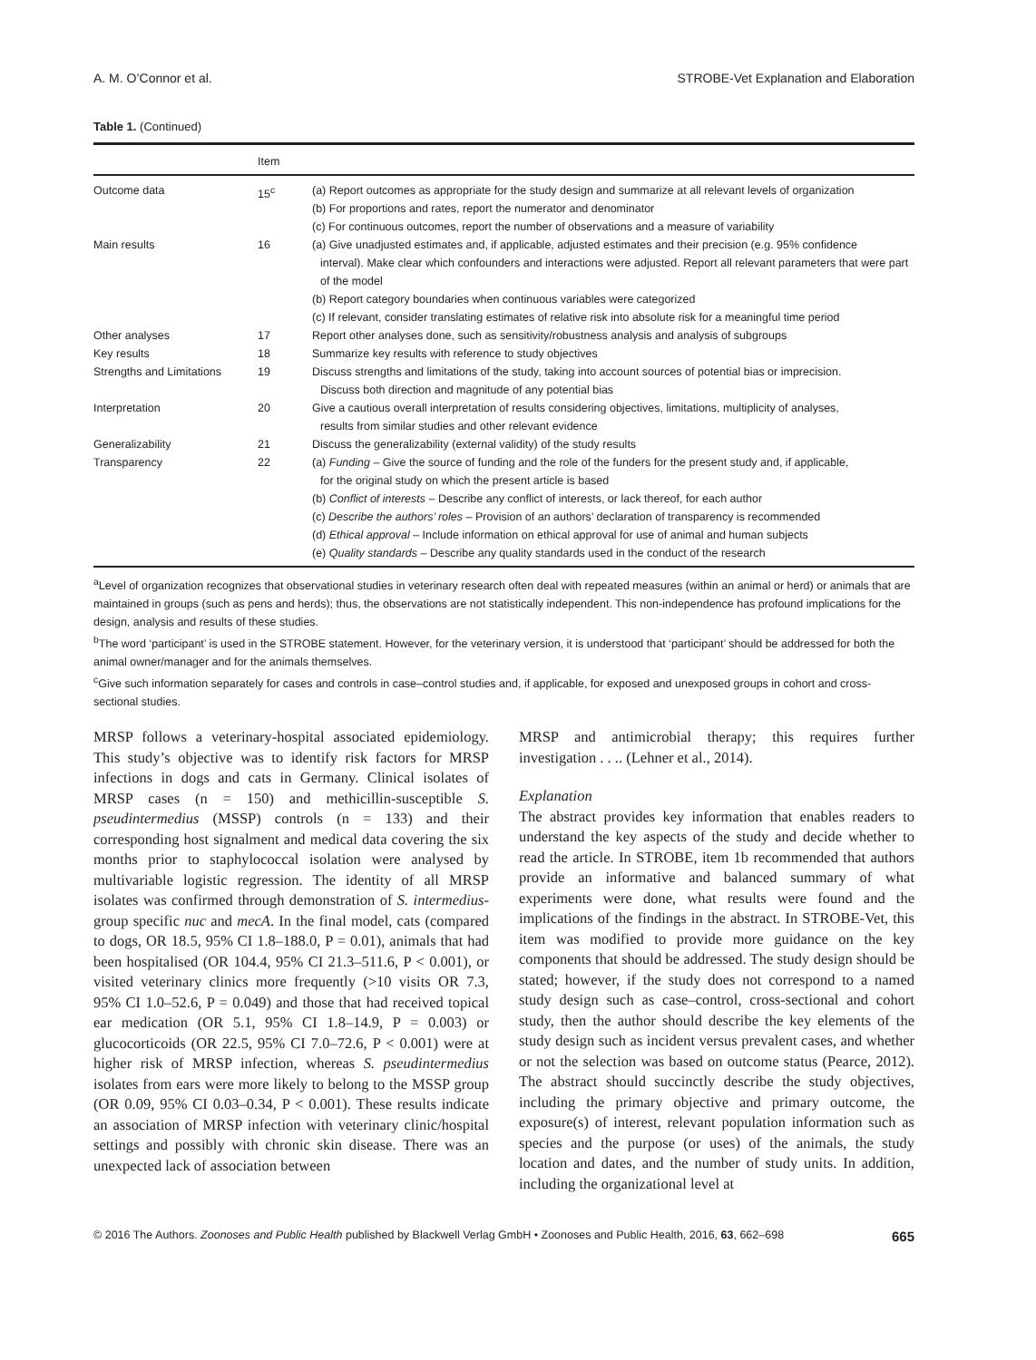A. M. O’Connor et al. STROBE-Vet Explanation and Elaboration
Table 1. (Continued)
| | Item | |
| --- | --- | --- |
| Outcome data | 15<sup>c</sup> | (a) Report outcomes as appropriate for the study design and summarize at all relevant levels of organization (b) For proportions and rates, report the numerator and denominator (c) For continuous outcomes, report the number of observations and a measure of variability |
| Main results | 16 | (a) Give unadjusted estimates and, if applicable, adjusted estimates and their precision (e.g. 95% confidence interval). Make clear which confounders and interactions were adjusted. Report all relevant parameters that were part of the model (b) Report category boundaries when continuous variables were categorized (c) If relevant, consider translating estimates of relative risk into absolute risk for a meaningful time period |
| Other analyses | 17 | Report other analyses done, such as sensitivity/robustness analysis and analysis of subgroups |
| Key results | 18 | Summarize key results with reference to study objectives |
| Strengths and Limitations | 19 | Discuss strengths and limitations of the study, taking into account sources of potential bias or imprecision. Discuss both direction and magnitude of any potential bias |
| Interpretation | 20 | Give a cautious overall interpretation of results considering objectives, limitations, multiplicity of analyses, results from similar studies and other relevant evidence |
| Generalizability | 21 | Discuss the generalizability (external validity) of the study results |
| Transparency | 22 | (a) Funding – Give the source of funding and the role of the funders for the present study and, if applicable, for the original study on which the present article is based (b) Conflict of interests – Describe any conflict of interests, or lack thereof, for each author (c) Describe the authors’ roles – Provision of an authors’ declaration of transparency is recommended (d) Ethical approval – Include information on ethical approval for use of animal and human subjects (e) Quality standards – Describe any quality standards used in the conduct of the research |
<sup>a</sup> Level of organization recognizes that observational studies in veterinary research often deal with repeated measures (within an animal or herd) or animals that are maintained in groups (such as pens and herds); thus, the observations are not statistically independent. This non-independence has profound implications for the design, analysis and results of these studies.
<sup>b</sup> The word ‘participant’ is used in the STROBE statement. However, for the veterinary version, it is understood that ‘participant’ should be addressed for both the animal owner/manager and for the animals themselves.
<sup>c</sup> Give such information separately for cases and controls in case–control studies and, if applicable, for exposed and unexposed groups in cohort and cross-sectional studies.
MRSP follows a veterinary-hospital associated epidemiology. This study’s objective was to identify risk factors for MRSP infections in dogs and cats in Germany. Clinical isolates of MRSP cases (n = 150) and methicillin-susceptible S. pseudintermedius (MSSP) controls (n = 133) and their corresponding host signalment and medical data covering the six months prior to staphylococcal isolation were analysed by multivariable logistic regression. The identity of all MRSP isolates was confirmed through demonstration of S. intermedius-group specific nuc and mecA. In the final model, cats (compared to dogs, OR 18.5, 95% CI 1.8–188.0, P = 0.01), animals that had been hospitalised (OR 104.4, 95% CI 21.3–511.6, P < 0.001), or visited veterinary clinics more frequently (>10 visits OR 7.3, 95% CI 1.0–52.6, P = 0.049) and those that had received topical ear medication (OR 5.1, 95% CI 1.8–14.9, P = 0.003) or glucocorticoids (OR 22.5, 95% CI 7.0–72.6, P < 0.001) were at higher risk of MRSP infection, whereas S. pseudintermedius isolates from ears were more likely to belong to the MSSP group (OR 0.09, 95% CI 0.03–0.34, P < 0.001). These results indicate an association of MRSP infection with veterinary clinic/hospital settings and possibly with chronic skin disease. There was an unexpected lack of association between
MRSP and antimicrobial therapy; this requires further investigation . . .. (Lehner et al., 2014).
Explanation
The abstract provides key information that enables readers to understand the key aspects of the study and decide whether to read the article. In STROBE, item 1b recommended that authors provide an informative and balanced summary of what experiments were done, what results were found and the implications of the findings in the abstract. In STROBE-Vet, this item was modified to provide more guidance on the key components that should be addressed. The study design should be stated; however, if the study does not correspond to a named study design such as case–control, cross-sectional and cohort study, then the author should describe the key elements of the study design such as incident versus prevalent cases, and whether or not the selection was based on outcome status (Pearce, 2012). The abstract should succinctly describe the study objectives, including the primary objective and primary outcome, the exposure(s) of interest, relevant population information such as species and the purpose (or uses) of the animals, the study location and dates, and the number of study units. In addition, including the organizational level at
© 2016 The Authors. Zoonoses and Public Health published by Blackwell Verlag GmbH • Zoonoses and Public Health, 2016, 63, 662–698 665